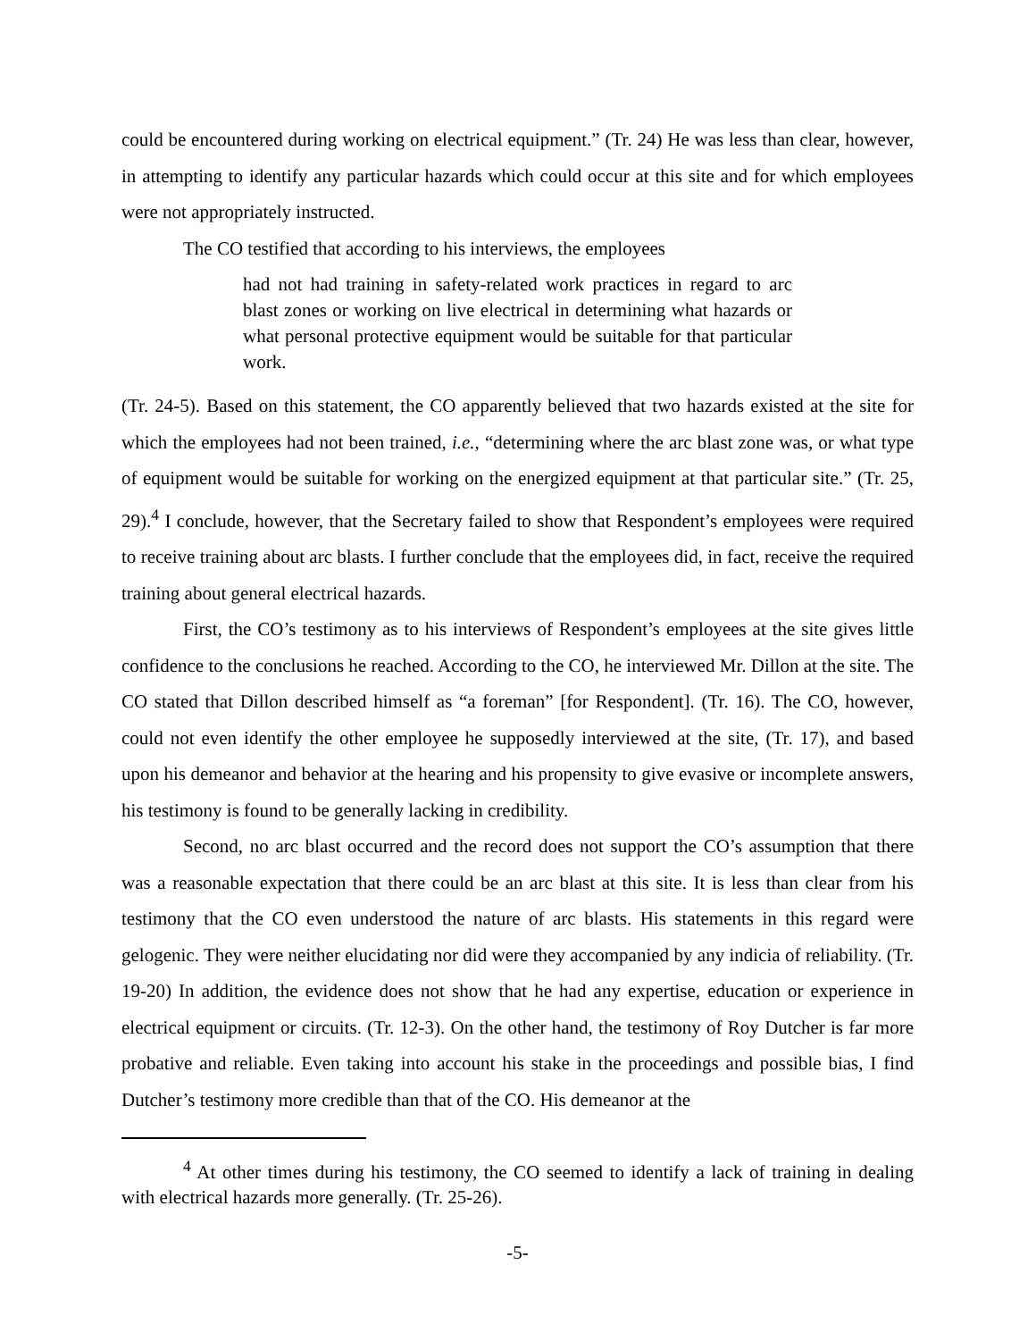could be encountered during working on electrical equipment.” (Tr. 24) He was less than clear, however, in attempting to identify any particular hazards which could occur at this site and for which employees were not appropriately instructed.
The CO testified that according to his interviews, the employees
had not had training in safety-related work practices in regard to arc blast zones or working on live electrical in determining what hazards or what personal protective equipment would be suitable for that particular work.
(Tr. 24-5). Based on this statement, the CO apparently believed that two hazards existed at the site for which the employees had not been trained, i.e., “determining where the arc blast zone was, or what type of equipment would be suitable for working on the energized equipment at that particular site.” (Tr. 25, 29).<sup>4</sup> I conclude, however, that the Secretary failed to show that Respondent’s employees were required to receive training about arc blasts. I further conclude that the employees did, in fact, receive the required training about general electrical hazards.
First, the CO’s testimony as to his interviews of Respondent’s employees at the site gives little confidence to the conclusions he reached. According to the CO, he interviewed Mr. Dillon at the site. The CO stated that Dillon described himself as “a foreman” [for Respondent]. (Tr. 16). The CO, however, could not even identify the other employee he supposedly interviewed at the site, (Tr. 17), and based upon his demeanor and behavior at the hearing and his propensity to give evasive or incomplete answers, his testimony is found to be generally lacking in credibility.
Second, no arc blast occurred and the record does not support the CO’s assumption that there was a reasonable expectation that there could be an arc blast at this site. It is less than clear from his testimony that the CO even understood the nature of arc blasts. His statements in this regard were gelogenic. They were neither elucidating nor did were they accompanied by any indicia of reliability. (Tr. 19-20) In addition, the evidence does not show that he had any expertise, education or experience in electrical equipment or circuits. (Tr. 12-3). On the other hand, the testimony of Roy Dutcher is far more probative and reliable. Even taking into account his stake in the proceedings and possible bias, I find Dutcher’s testimony more credible than that of the CO. His demeanor at the
<sup>4</sup> At other times during his testimony, the CO seemed to identify a lack of training in dealing with electrical hazards more generally. (Tr. 25-26).
-5-